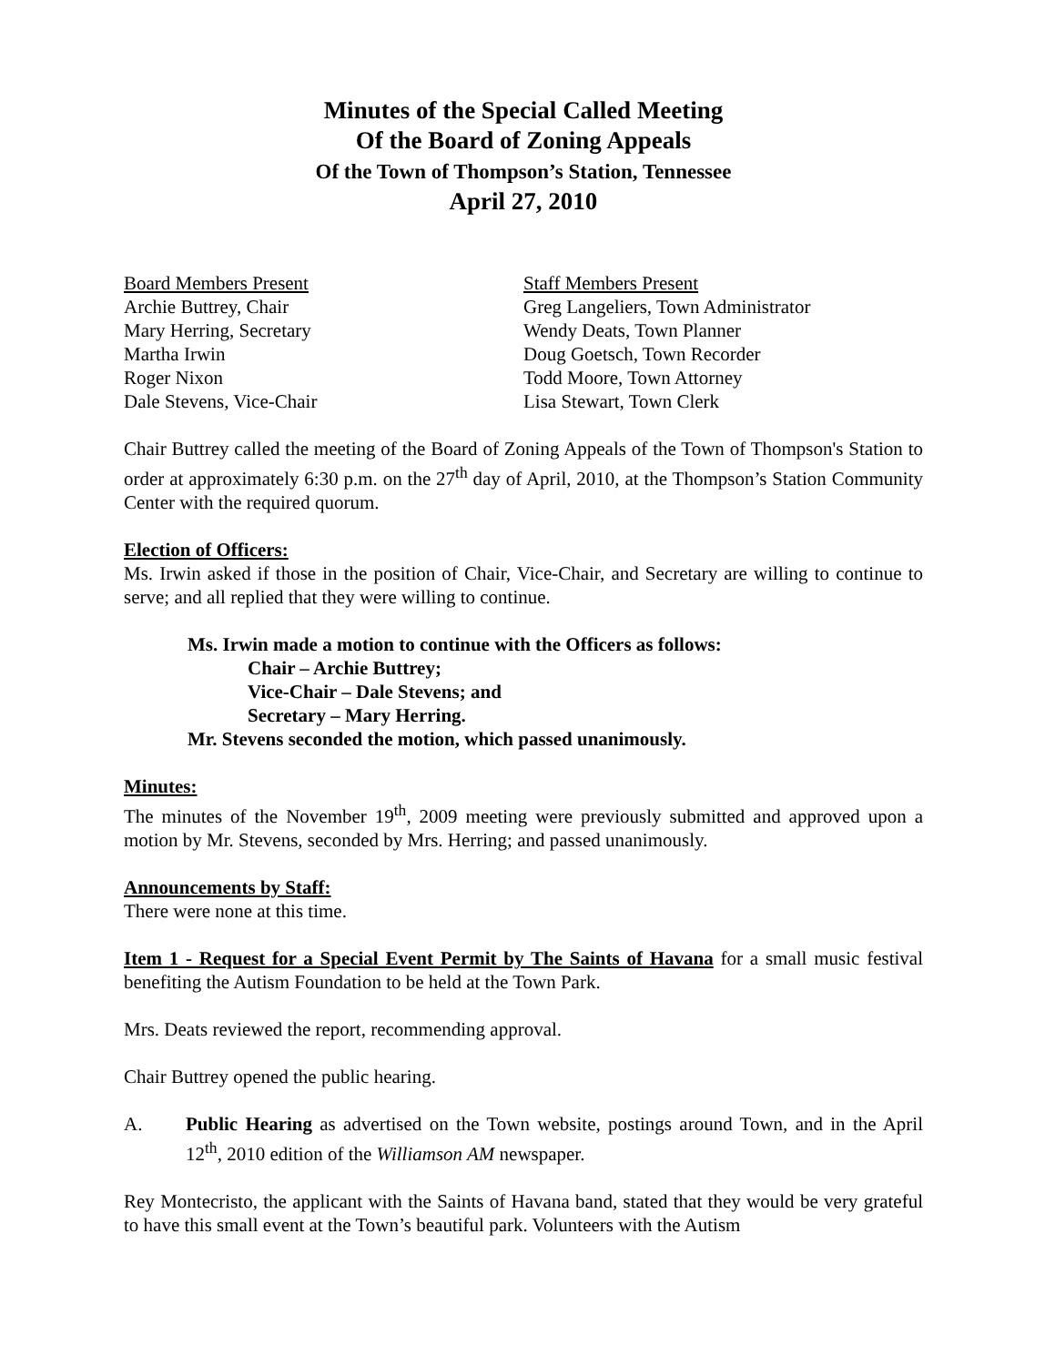Minutes of the Special Called Meeting
Of the Board of Zoning Appeals
Of the Town of Thompson’s Station, Tennessee
April 27, 2010
Board Members Present
Archie Buttrey, Chair
Mary Herring, Secretary
Martha Irwin
Roger Nixon
Dale Stevens, Vice-Chair
Staff Members Present
Greg Langeliers, Town Administrator
Wendy Deats, Town Planner
Doug Goetsch, Town Recorder
Todd Moore, Town Attorney
Lisa Stewart, Town Clerk
Chair Buttrey called the meeting of the Board of Zoning Appeals of the Town of Thompson's Station to order at approximately 6:30 p.m. on the 27<sup>th</sup> day of April, 2010, at the Thompson’s Station Community Center with the required quorum.
Election of Officers:
Ms. Irwin asked if those in the position of Chair, Vice-Chair, and Secretary are willing to continue to serve; and all replied that they were willing to continue.
Ms. Irwin made a motion to continue with the Officers as follows:
Chair – Archie Buttrey;
Vice-Chair – Dale Stevens; and
Secretary – Mary Herring.
Mr. Stevens seconded the motion, which passed unanimously.
Minutes:
The minutes of the November 19<sup>th</sup>, 2009 meeting were previously submitted and approved upon a motion by Mr. Stevens, seconded by Mrs. Herring; and passed unanimously.
Announcements by Staff:
There were none at this time.
Item 1 - Request for a Special Event Permit by The Saints of Havana for a small music festival benefiting the Autism Foundation to be held at the Town Park.
Mrs. Deats reviewed the report, recommending approval.
Chair Buttrey opened the public hearing.
A. Public Hearing as advertised on the Town website, postings around Town, and in the April 12<sup>th</sup>, 2010 edition of the Williamson AM newspaper.
Rey Montecristo, the applicant with the Saints of Havana band, stated that they would be very grateful to have this small event at the Town’s beautiful park. Volunteers with the Autism